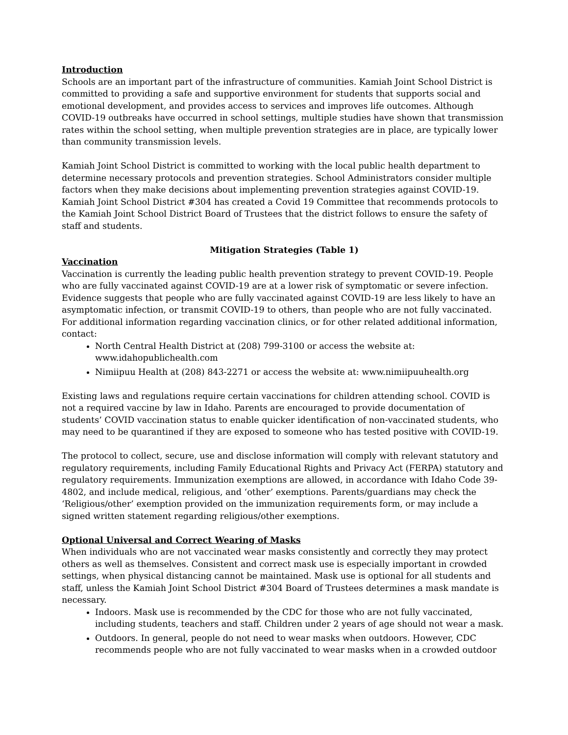Introduction
Schools are an important part of the infrastructure of communities. Kamiah Joint School District is committed to providing a safe and supportive environment for students that supports social and emotional development, and provides access to services and improves life outcomes. Although COVID-19 outbreaks have occurred in school settings, multiple studies have shown that transmission rates within the school setting, when multiple prevention strategies are in place, are typically lower than community transmission levels.
Kamiah Joint School District is committed to working with the local public health department to determine necessary protocols and prevention strategies. School Administrators consider multiple factors when they make decisions about implementing prevention strategies against COVID-19. Kamiah Joint School District #304 has created a Covid 19 Committee that recommends protocols to the Kamiah Joint School District Board of Trustees that the district follows to ensure the safety of staff and students.
Mitigation Strategies (Table 1)
Vaccination
Vaccination is currently the leading public health prevention strategy to prevent COVID-19. People who are fully vaccinated against COVID-19 are at a lower risk of symptomatic or severe infection. Evidence suggests that people who are fully vaccinated against COVID-19 are less likely to have an asymptomatic infection, or transmit COVID-19 to others, than people who are not fully vaccinated. For additional information regarding vaccination clinics, or for other related additional information, contact:
North Central Health District at (208) 799-3100 or access the website at: www.idahopublichealth.com
Nimiipuu Health at (208) 843-2271 or access the website at: www.nimiipuuhealth.org
Existing laws and regulations require certain vaccinations for children attending school. COVID is not a required vaccine by law in Idaho. Parents are encouraged to provide documentation of students’ COVID vaccination status to enable quicker identification of non-vaccinated students, who may need to be quarantined if they are exposed to someone who has tested positive with COVID-19.
The protocol to collect, secure, use and disclose information will comply with relevant statutory and regulatory requirements, including Family Educational Rights and Privacy Act (FERPA) statutory and regulatory requirements. Immunization exemptions are allowed, in accordance with Idaho Code 39-4802, and include medical, religious, and ‘other’ exemptions. Parents/guardians may check the ‘Religious/other’ exemption provided on the immunization requirements form, or may include a signed written statement regarding religious/other exemptions.
Optional Universal and Correct Wearing of Masks
When individuals who are not vaccinated wear masks consistently and correctly they may protect others as well as themselves. Consistent and correct mask use is especially important in crowded settings, when physical distancing cannot be maintained. Mask use is optional for all students and staff, unless the Kamiah Joint School District #304 Board of Trustees determines a mask mandate is necessary.
Indoors. Mask use is recommended by the CDC for those who are not fully vaccinated, including students, teachers and staff. Children under 2 years of age should not wear a mask.
Outdoors. In general, people do not need to wear masks when outdoors. However, CDC recommends people who are not fully vaccinated to wear masks when in a crowded outdoor